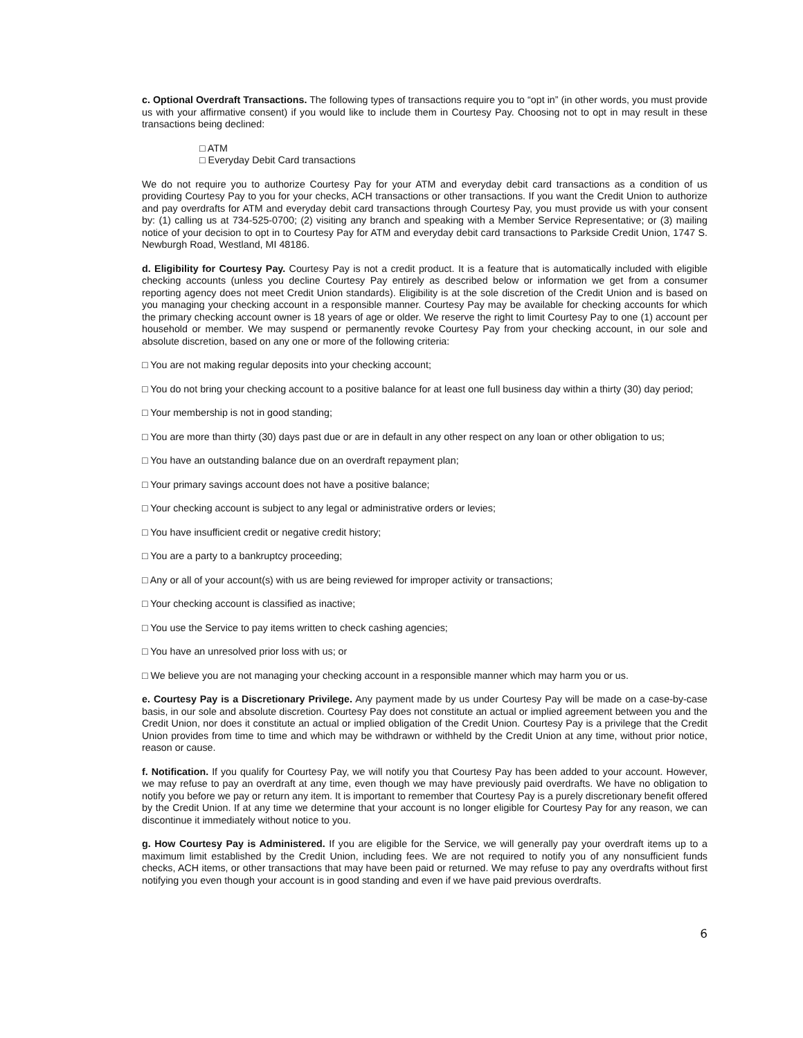c. Optional Overdraft Transactions. The following types of transactions require you to “opt in” (in other words, you must provide us with your affirmative consent) if you would like to include them in Courtesy Pay. Choosing not to opt in may result in these transactions being declined:
□ ATM
□ Everyday Debit Card transactions
We do not require you to authorize Courtesy Pay for your ATM and everyday debit card transactions as a condition of us providing Courtesy Pay to you for your checks, ACH transactions or other transactions. If you want the Credit Union to authorize and pay overdrafts for ATM and everyday debit card transactions through Courtesy Pay, you must provide us with your consent by: (1) calling us at 734-525-0700; (2) visiting any branch and speaking with a Member Service Representative; or (3) mailing notice of your decision to opt in to Courtesy Pay for ATM and everyday debit card transactions to Parkside Credit Union, 1747 S. Newburgh Road, Westland, MI 48186.
d. Eligibility for Courtesy Pay. Courtesy Pay is not a credit product. It is a feature that is automatically included with eligible checking accounts (unless you decline Courtesy Pay entirely as described below or information we get from a consumer reporting agency does not meet Credit Union standards). Eligibility is at the sole discretion of the Credit Union and is based on you managing your checking account in a responsible manner. Courtesy Pay may be available for checking accounts for which the primary checking account owner is 18 years of age or older. We reserve the right to limit Courtesy Pay to one (1) account per household or member. We may suspend or permanently revoke Courtesy Pay from your checking account, in our sole and absolute discretion, based on any one or more of the following criteria:
□ You are not making regular deposits into your checking account;
□ You do not bring your checking account to a positive balance for at least one full business day within a thirty (30) day period;
□ Your membership is not in good standing;
□ You are more than thirty (30) days past due or are in default in any other respect on any loan or other obligation to us;
□ You have an outstanding balance due on an overdraft repayment plan;
□ Your primary savings account does not have a positive balance;
□ Your checking account is subject to any legal or administrative orders or levies;
□ You have insufficient credit or negative credit history;
□ You are a party to a bankruptcy proceeding;
□ Any or all of your account(s) with us are being reviewed for improper activity or transactions;
□ Your checking account is classified as inactive;
□ You use the Service to pay items written to check cashing agencies;
□ You have an unresolved prior loss with us; or
□ We believe you are not managing your checking account in a responsible manner which may harm you or us.
e. Courtesy Pay is a Discretionary Privilege. Any payment made by us under Courtesy Pay will be made on a case-by-case basis, in our sole and absolute discretion. Courtesy Pay does not constitute an actual or implied agreement between you and the Credit Union, nor does it constitute an actual or implied obligation of the Credit Union. Courtesy Pay is a privilege that the Credit Union provides from time to time and which may be withdrawn or withheld by the Credit Union at any time, without prior notice, reason or cause.
f. Notification. If you qualify for Courtesy Pay, we will notify you that Courtesy Pay has been added to your account. However, we may refuse to pay an overdraft at any time, even though we may have previously paid overdrafts. We have no obligation to notify you before we pay or return any item. It is important to remember that Courtesy Pay is a purely discretionary benefit offered by the Credit Union. If at any time we determine that your account is no longer eligible for Courtesy Pay for any reason, we can discontinue it immediately without notice to you.
g. How Courtesy Pay is Administered. If you are eligible for the Service, we will generally pay your overdraft items up to a maximum limit established by the Credit Union, including fees. We are not required to notify you of any nonsufficient funds checks, ACH items, or other transactions that may have been paid or returned. We may refuse to pay any overdrafts without first notifying you even though your account is in good standing and even if we have paid previous overdrafts.
6